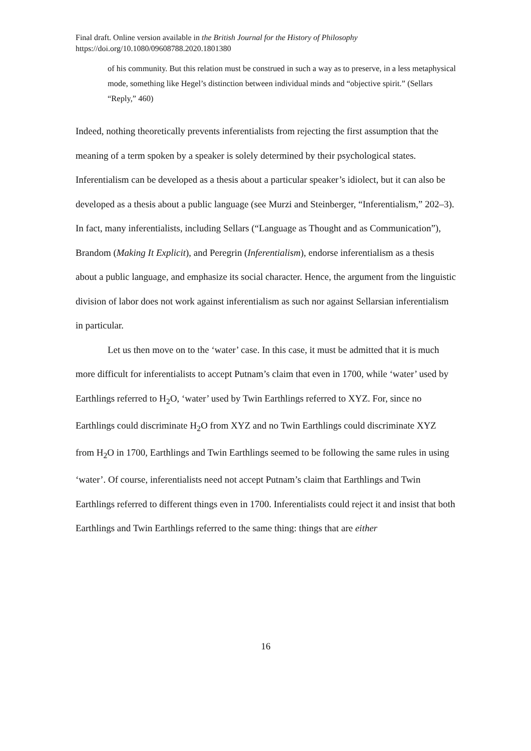Final draft. Online version available in the British Journal for the History of Philosophy
https://doi.org/10.1080/09608788.2020.1801380
of his community. But this relation must be construed in such a way as to preserve, in a less metaphysical mode, something like Hegel’s distinction between individual minds and “objective spirit.” (Sellars “Reply,” 460)
Indeed, nothing theoretically prevents inferentialists from rejecting the first assumption that the meaning of a term spoken by a speaker is solely determined by their psychological states. Inferentialism can be developed as a thesis about a particular speaker’s idiolect, but it can also be developed as a thesis about a public language (see Murzi and Steinberger, “Inferentialism,” 202–3). In fact, many inferentialists, including Sellars (“Language as Thought and as Communication”), Brandom (Making It Explicit), and Peregrin (Inferentialism), endorse inferentialism as a thesis about a public language, and emphasize its social character. Hence, the argument from the linguistic division of labor does not work against inferentialism as such nor against Sellarsian inferentialism in particular.
Let us then move on to the ‘water’ case. In this case, it must be admitted that it is much more difficult for inferentialists to accept Putnam’s claim that even in 1700, while ‘water’ used by Earthlings referred to H<sub>2</sub>O, ‘water’ used by Twin Earthlings referred to XYZ. For, since no Earthlings could discriminate H<sub>2</sub>O from XYZ and no Twin Earthlings could discriminate XYZ from H<sub>2</sub>O in 1700, Earthlings and Twin Earthlings seemed to be following the same rules in using ‘water’. Of course, inferentialists need not accept Putnam’s claim that Earthlings and Twin Earthlings referred to different things even in 1700. Inferentialists could reject it and insist that both Earthlings and Twin Earthlings referred to the same thing: things that are either
16